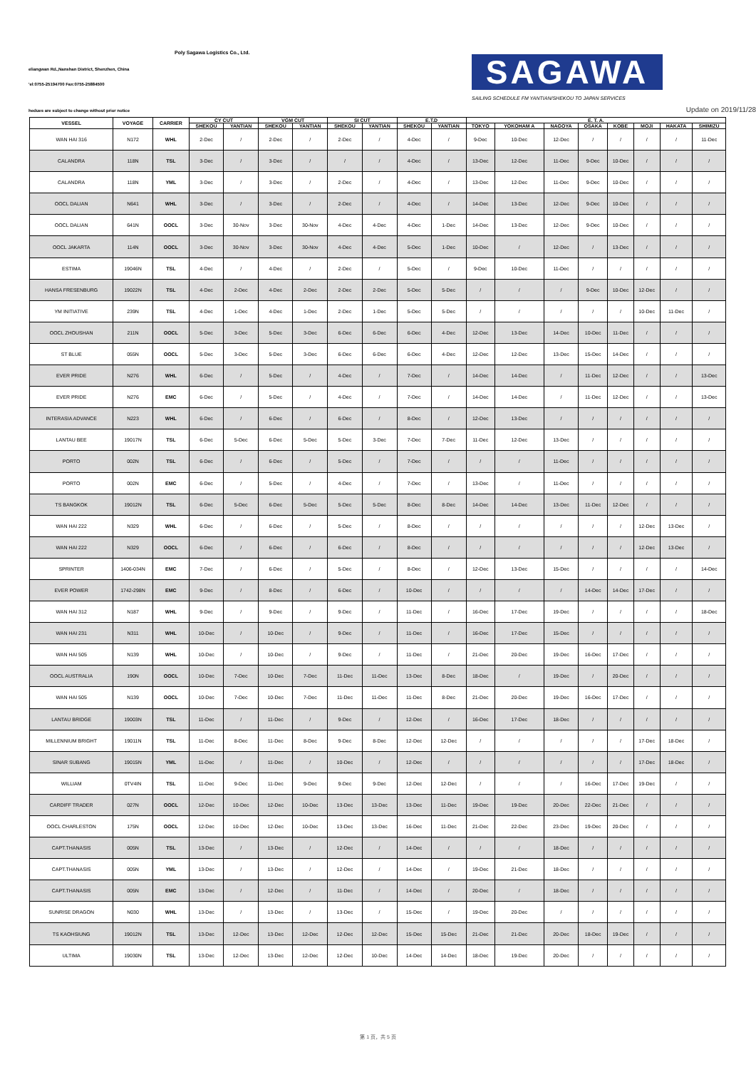Poly Sagawa Logistics Co., Ltd.
eliangwan Rd.,Nanshan District, Shenzhen, China
'el:0755-25194700 Fax:0755-25884500
SAGAWA
SAILING SCHEDULE FM YANTIAN/SHEKOU TO JAPAN SERVICES
hedues are subject to change without prior notice
Update on 2019/11/28
| VESSEL | VOYAGE | CARRIER | CY CUT | | VGM CUT | | SI CUT | | E.T.D | | E. T. A. | | | | | | | |
| --- | --- | --- | --- | --- | --- | --- | --- | --- | --- | --- | --- | --- | --- | --- | --- | --- | --- | --- |
| | | | SHEKOU | YANTIAN | SHEKOU | YANTIAN | SHEKOU | YANTIAN | SHEKOU | YANTIAN | TOKYO | YOKOHAM A | NAGOYA | OSAKA | KOBE | MOJI | HAKATA | SHIMIZU |
| WAN HAI 316 | N172 | WHL | 2-Dec | / | 2-Dec | / | 2-Dec | / | 4-Dec | / | 9-Dec | 10-Dec | 12-Dec | / | / | / | / | 11-Dec |
| CALANDRA | 118N | TSL | 3-Dec | / | 3-Dec | / | / | / | 4-Dec | / | 13-Dec | 12-Dec | 11-Dec | 9-Dec | 10-Dec | / | / | / |
| CALANDRA | 118N | YML | 3-Dec | / | 3-Dec | / | 2-Dec | / | 4-Dec | / | 13-Dec | 12-Dec | 11-Dec | 9-Dec | 10-Dec | / | / | / |
| OOCL DALIAN | N641 | WHL | 3-Dec | / | 3-Dec | / | 2-Dec | / | 4-Dec | / | 14-Dec | 13-Dec | 12-Dec | 9-Dec | 10-Dec | / | / | / |
| OOCL DALIAN | 641N | OOCL | 3-Dec | 30-Nov | 3-Dec | 30-Nov | 4-Dec | 4-Dec | 4-Dec | 1-Dec | 14-Dec | 13-Dec | 12-Dec | 9-Dec | 10-Dec | / | / | / |
| OOCL JAKARTA | 114N | OOCL | 3-Dec | 30-Nov | 3-Dec | 30-Nov | 4-Dec | 4-Dec | 5-Dec | 1-Dec | 10-Dec | / | 12-Dec | / | 13-Dec | / | / | / |
| ESTIMA | 19046N | TSL | 4-Dec | / | 4-Dec | / | 2-Dec | / | 5-Dec | / | 9-Dec | 10-Dec | 11-Dec | / | / | / | / | / |
| HANSA FRESENBURG | 19022N | TSL | 4-Dec | 2-Dec | 4-Dec | 2-Dec | 2-Dec | 2-Dec | 5-Dec | 5-Dec | / | / | / | 9-Dec | 10-Dec | 12-Dec | / | / |
| YM INITIATIVE | 239N | TSL | 4-Dec | 1-Dec | 4-Dec | 1-Dec | 2-Dec | 1-Dec | 5-Dec | 5-Dec | / | / | / | / | / | 10-Dec | 11-Dec | / |
| OOCL ZHOUSHAN | 211N | OOCL | 5-Dec | 3-Dec | 5-Dec | 3-Dec | 6-Dec | 6-Dec | 6-Dec | 4-Dec | 12-Dec | 13-Dec | 14-Dec | 10-Dec | 11-Dec | / | / | / |
| ST BLUE | 055N | OOCL | 5-Dec | 3-Dec | 5-Dec | 3-Dec | 6-Dec | 6-Dec | 6-Dec | 4-Dec | 12-Dec | 12-Dec | 13-Dec | 15-Dec | 14-Dec | / | / | / |
| EVER PRIDE | N276 | WHL | 6-Dec | / | 5-Dec | / | 4-Dec | / | 7-Dec | / | 14-Dec | 14-Dec | / | 11-Dec | 12-Dec | / | / | 13-Dec |
| EVER PRIDE | N276 | EMC | 6-Dec | / | 5-Dec | / | 4-Dec | / | 7-Dec | / | 14-Dec | 14-Dec | / | 11-Dec | 12-Dec | / | / | 13-Dec |
| INTERASIA ADVANCE | N223 | WHL | 6-Dec | / | 6-Dec | / | 6-Dec | / | 8-Dec | / | 12-Dec | 13-Dec | / | / | / | / | / | / |
| LANTAU BEE | 19017N | TSL | 6-Dec | 5-Dec | 6-Dec | 5-Dec | 5-Dec | 3-Dec | 7-Dec | 7-Dec | 11-Dec | 12-Dec | 13-Dec | / | / | / | / | / |
| PORTO | 002N | TSL | 6-Dec | / | 6-Dec | / | 5-Dec | / | 7-Dec | / | / | / | 11-Dec | / | / | / | / | / |
| PORTO | 002N | EMC | 6-Dec | / | 5-Dec | / | 4-Dec | / | 7-Dec | / | 13-Dec | / | 11-Dec | / | / | / | / | / |
| TS BANGKOK | 19012N | TSL | 6-Dec | 5-Dec | 6-Dec | 5-Dec | 5-Dec | 5-Dec | 8-Dec | 8-Dec | 14-Dec | 14-Dec | 13-Dec | 11-Dec | 12-Dec | / | / | / |
| WAN HAI 222 | N329 | WHL | 6-Dec | / | 6-Dec | / | 5-Dec | / | 8-Dec | / | / | / | / | / | / | 12-Dec | 13-Dec | / |
| WAN HAI 222 | N329 | OOCL | 6-Dec | / | 6-Dec | / | 6-Dec | / | 8-Dec | / | / | / | / | / | / | 12-Dec | 13-Dec | / |
| SPRINTER | 1406-034N | EMC | 7-Dec | / | 6-Dec | / | 5-Dec | / | 8-Dec | / | 12-Dec | 13-Dec | 15-Dec | / | / | / | / | 14-Dec |
| EVER POWER | 1742-298N | EMC | 9-Dec | / | 8-Dec | / | 6-Dec | / | 10-Dec | / | / | / | / | 14-Dec | 14-Dec | 17-Dec | / | / |
| WAN HAI 312 | N187 | WHL | 9-Dec | / | 9-Dec | / | 9-Dec | / | 11-Dec | / | 16-Dec | 17-Dec | 19-Dec | / | / | / | / | 18-Dec |
| WAN HAI 231 | N311 | WHL | 10-Dec | / | 10-Dec | / | 9-Dec | / | 11-Dec | / | 16-Dec | 17-Dec | 15-Dec | / | / | / | / | / |
| WAN HAI 505 | N139 | WHL | 10-Dec | / | 10-Dec | / | 9-Dec | / | 11-Dec | / | 21-Dec | 20-Dec | 19-Dec | 16-Dec | 17-Dec | / | / | / |
| OOCL AUSTRALIA | 190N | OOCL | 10-Dec | 7-Dec | 10-Dec | 7-Dec | 11-Dec | 11-Dec | 13-Dec | 8-Dec | 18-Dec | / | 19-Dec | / | 20-Dec | / | / | / |
| WAN HAI 505 | N139 | OOCL | 10-Dec | 7-Dec | 10-Dec | 7-Dec | 11-Dec | 11-Dec | 11-Dec | 8-Dec | 21-Dec | 20-Dec | 19-Dec | 16-Dec | 17-Dec | / | / | / |
| LANTAU BRIDGE | 19003N | TSL | 11-Dec | / | 11-Dec | / | 9-Dec | / | 12-Dec | / | 16-Dec | 17-Dec | 18-Dec | / | / | / | / | / |
| MILLENNIUM BRIGHT | 19011N | TSL | 11-Dec | 8-Dec | 11-Dec | 8-Dec | 9-Dec | 8-Dec | 12-Dec | 12-Dec | / | / | / | / | / | 17-Dec | 18-Dec | / |
| SINAR SUBANG | 19015N | YML | 11-Dec | / | 11-Dec | / | 10-Dec | / | 12-Dec | / | / | / | / | / | / | 17-Dec | 18-Dec | / |
| WILLIAM | 0TV4IN | TSL | 11-Dec | 9-Dec | 11-Dec | 9-Dec | 9-Dec | 9-Dec | 12-Dec | 12-Dec | / | / | / | 16-Dec | 17-Dec | 19-Dec | / | / |
| CARDIFF TRADER | 027N | OOCL | 12-Dec | 10-Dec | 12-Dec | 10-Dec | 13-Dec | 13-Dec | 13-Dec | 11-Dec | 19-Dec | 19-Dec | 20-Dec | 22-Dec | 21-Dec | / | / | / |
| OOCL CHARLESTON | 175N | OOCL | 12-Dec | 10-Dec | 12-Dec | 10-Dec | 13-Dec | 13-Dec | 16-Dec | 11-Dec | 21-Dec | 22-Dec | 23-Dec | 19-Dec | 20-Dec | / | / | / |
| CAPT.THANASIS | 005N | TSL | 13-Dec | / | 13-Dec | / | 12-Dec | / | 14-Dec | / | / | / | 18-Dec | / | / | / | / | / |
| CAPT.THANASIS | 005N | YML | 13-Dec | / | 13-Dec | / | 12-Dec | / | 14-Dec | / | 19-Dec | 21-Dec | 18-Dec | / | / | / | / | / |
| CAPT.THANASIS | 005N | EMC | 13-Dec | / | 12-Dec | / | 11-Dec | / | 14-Dec | / | 20-Dec | / | 18-Dec | / | / | / | / | / |
| SUNRISE DRAGON | N030 | WHL | 13-Dec | / | 13-Dec | / | 13-Dec | / | 15-Dec | / | 19-Dec | 20-Dec | / | / | / | / | / | / |
| TS KAOHSIUNG | 19012N | TSL | 13-Dec | 12-Dec | 13-Dec | 12-Dec | 12-Dec | 12-Dec | 15-Dec | 15-Dec | 21-Dec | 21-Dec | 20-Dec | 18-Dec | 19-Dec | / | / | / |
| ULTIMA | 19030N | TSL | 13-Dec | 12-Dec | 13-Dec | 12-Dec | 12-Dec | 10-Dec | 14-Dec | 14-Dec | 18-Dec | 19-Dec | 20-Dec | / | / | / | / | / |
第 1 页，共 5 页